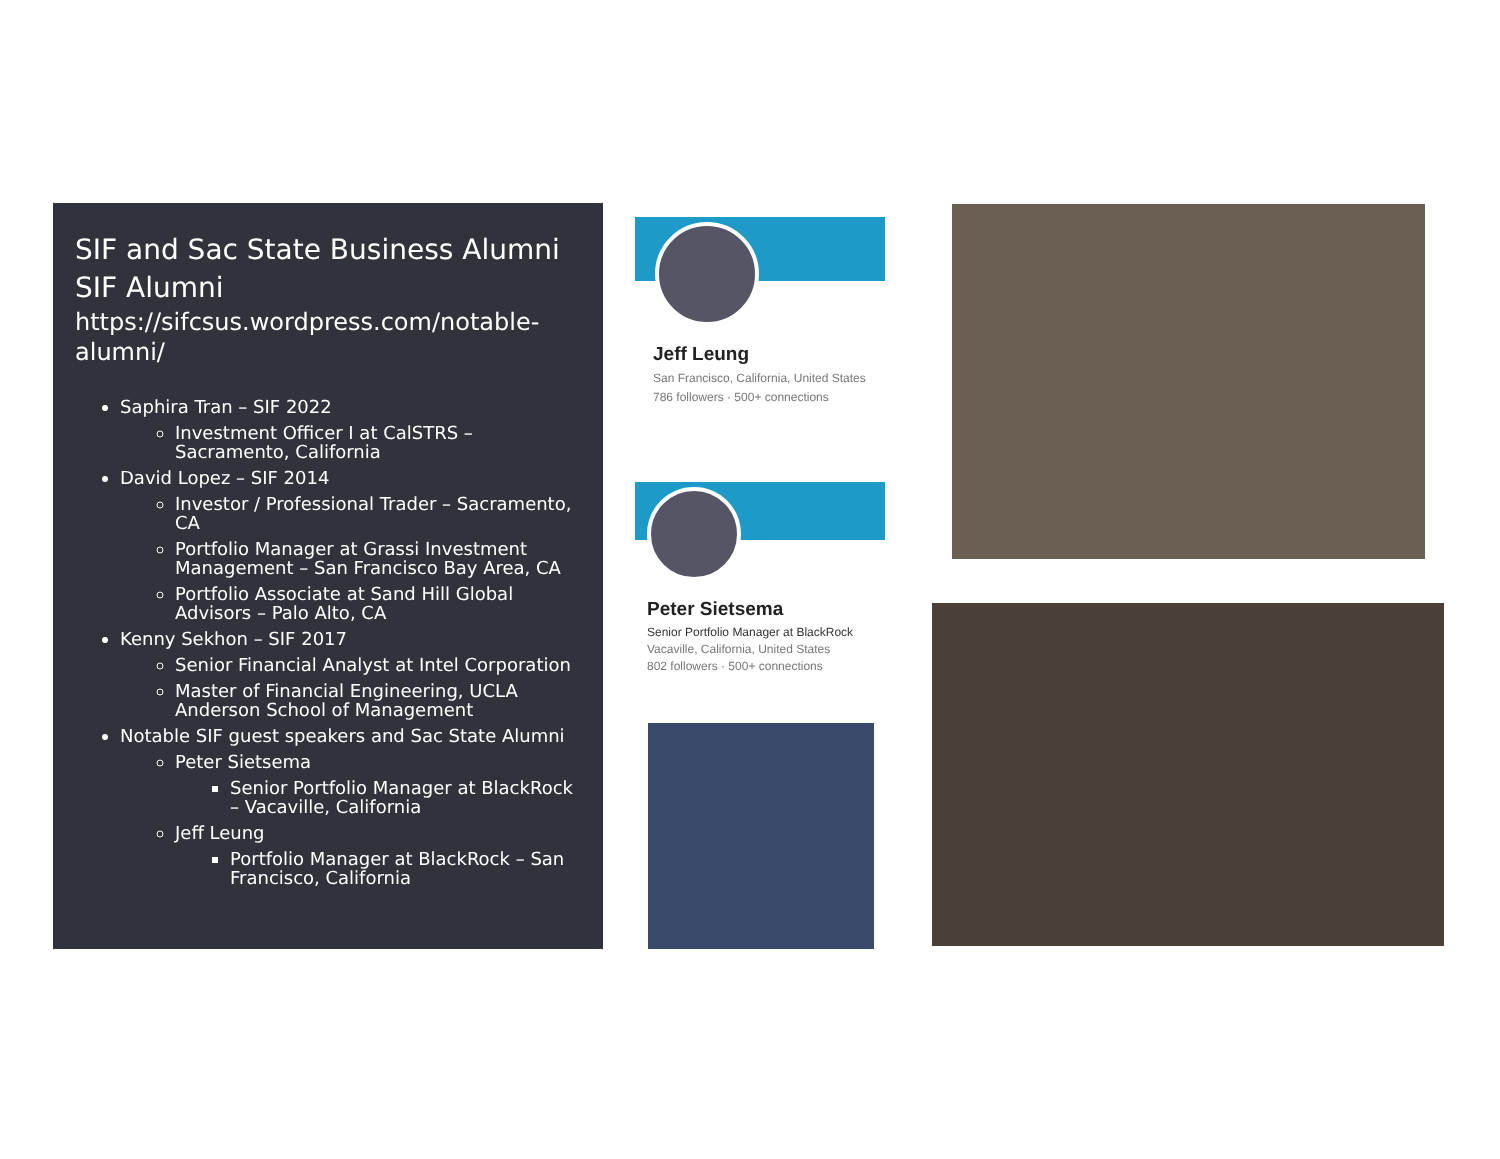SIF and Sac State Business Alumni
SIF Alumni
https://sifcsus.wordpress.com/notable-alumni/
Saphira Tran – SIF 2022
Investment Officer I at CalSTRS – Sacramento, California
David Lopez – SIF 2014
Investor / Professional Trader – Sacramento, CA
Portfolio Manager at Grassi Investment Management – San Francisco Bay Area, CA
Portfolio Associate at Sand Hill Global Advisors – Palo Alto, CA
Kenny Sekhon – SIF 2017
Senior Financial Analyst at Intel Corporation
Master of Financial Engineering, UCLA Anderson School of Management
Notable SIF guest speakers and Sac State Alumni
Peter Sietsema
Senior Portfolio Manager at BlackRock – Vacaville, California
Jeff Leung
Portfolio Manager at BlackRock – San Francisco, California
Jeff Leung
San Francisco, California, United States
786 followers · 500+ connections
Peter Sietsema
Senior Portfolio Manager at BlackRock
Vacaville, California, United States
802 followers · 500+ connections